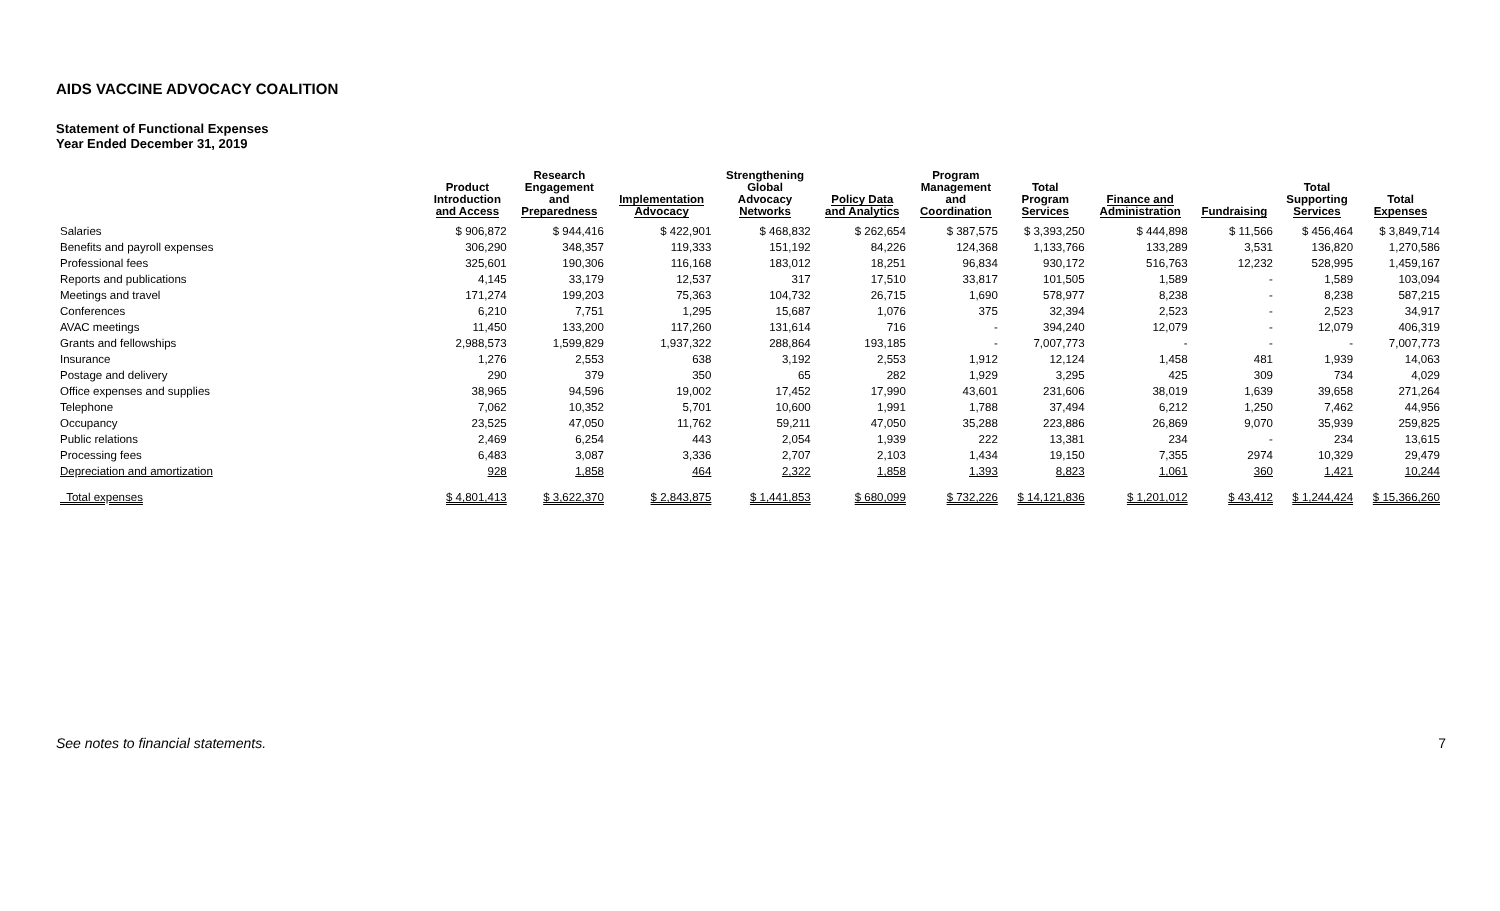AIDS VACCINE ADVOCACY COALITION
Statement of Functional Expenses
Year Ended December 31, 2019
| | Product Introduction and Access | Research Engagement and Preparedness | Implementation Advocacy | Strengthening Global Advocacy Networks | Policy Data and Analytics | Program Management and Coordination | Total Program Services | Finance and Administration | Fundraising | Total Supporting Services | Total Expenses |
| --- | --- | --- | --- | --- | --- | --- | --- | --- | --- | --- | --- |
| Salaries | $ 906,872 | $ 944,416 | $ 422,901 | $ 468,832 | $ 262,654 | $ 387,575 | $ 3,393,250 | $ 444,898 | $ 11,566 | $ 456,464 | $ 3,849,714 |
| Benefits and payroll expenses | 306,290 | 348,357 | 119,333 | 151,192 | 84,226 | 124,368 | 1,133,766 | 133,289 | 3,531 | 136,820 | 1,270,586 |
| Professional fees | 325,601 | 190,306 | 116,168 | 183,012 | 18,251 | 96,834 | 930,172 | 516,763 | 12,232 | 528,995 | 1,459,167 |
| Reports and publications | 4,145 | 33,179 | 12,537 | 317 | 17,510 | 33,817 | 101,505 | 1,589 | - | 1,589 | 103,094 |
| Meetings and travel | 171,274 | 199,203 | 75,363 | 104,732 | 26,715 | 1,690 | 578,977 | 8,238 | - | 8,238 | 587,215 |
| Conferences | 6,210 | 7,751 | 1,295 | 15,687 | 1,076 | 375 | 32,394 | 2,523 | - | 2,523 | 34,917 |
| AVAC meetings | 11,450 | 133,200 | 117,260 | 131,614 | 716 | - | 394,240 | 12,079 | - | 12,079 | 406,319 |
| Grants and fellowships | 2,988,573 | 1,599,829 | 1,937,322 | 288,864 | 193,185 | - | 7,007,773 | - | - | - | 7,007,773 |
| Insurance | 1,276 | 2,553 | 638 | 3,192 | 2,553 | 1,912 | 12,124 | 1,458 | 481 | 1,939 | 14,063 |
| Postage and delivery | 290 | 379 | 350 | 65 | 282 | 1,929 | 3,295 | 425 | 309 | 734 | 4,029 |
| Office expenses and supplies | 38,965 | 94,596 | 19,002 | 17,452 | 17,990 | 43,601 | 231,606 | 38,019 | 1,639 | 39,658 | 271,264 |
| Telephone | 7,062 | 10,352 | 5,701 | 10,600 | 1,991 | 1,788 | 37,494 | 6,212 | 1,250 | 7,462 | 44,956 |
| Occupancy | 23,525 | 47,050 | 11,762 | 59,211 | 47,050 | 35,288 | 223,886 | 26,869 | 9,070 | 35,939 | 259,825 |
| Public relations | 2,469 | 6,254 | 443 | 2,054 | 1,939 | 222 | 13,381 | 234 | - | 234 | 13,615 |
| Processing fees | 6,483 | 3,087 | 3,336 | 2,707 | 2,103 | 1,434 | 19,150 | 7,355 | 2974 | 10,329 | 29,479 |
| Depreciation and amortization | 928 | 1,858 | 464 | 2,322 | 1,858 | 1,393 | 8,823 | 1,061 | 360 | 1,421 | 10,244 |
| Total expenses | $ 4,801,413 | $ 3,622,370 | $ 2,843,875 | $ 1,441,853 | $ 680,099 | $ 732,226 | $ 14,121,836 | $ 1,201,012 | $ 43,412 | $ 1,244,424 | $ 15,366,260 |
See notes to financial statements.
7